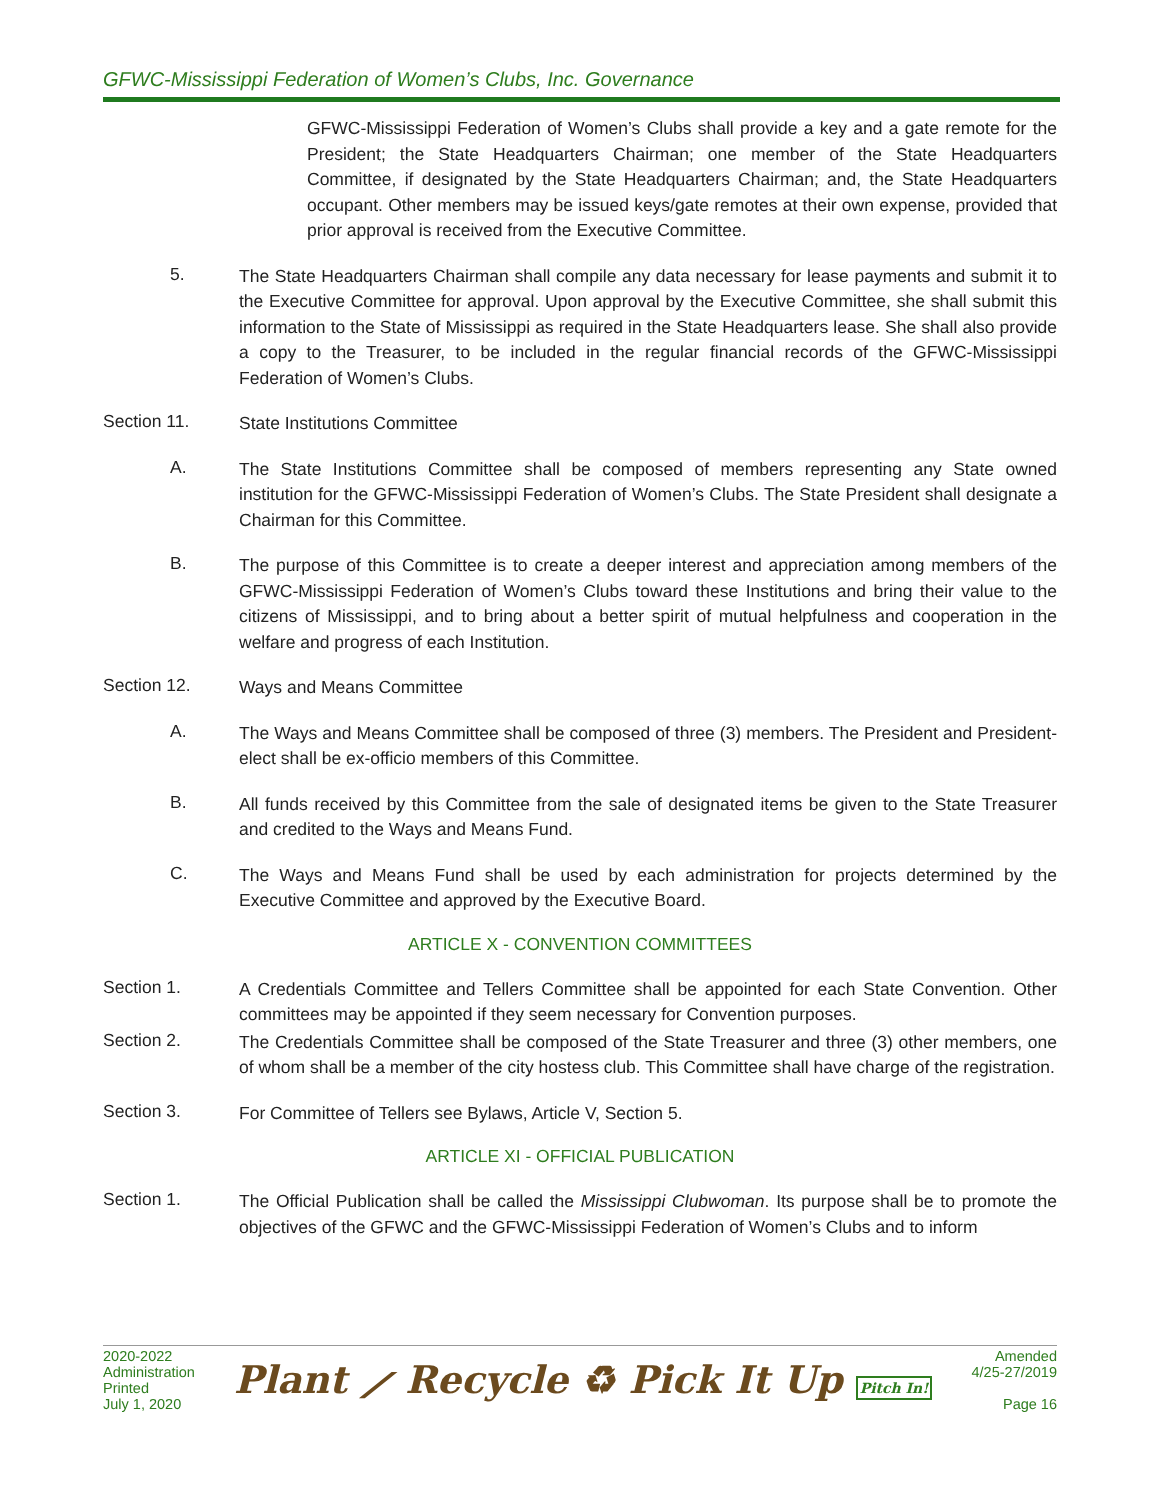GFWC-Mississippi Federation of Women’s Clubs, Inc. Governance
GFWC-Mississippi Federation of Women’s Clubs shall provide a key and a gate remote for the President; the State Headquarters Chairman; one member of the State Headquarters Committee, if designated by the State Headquarters Chairman; and, the State Headquarters occupant. Other members may be issued keys/gate remotes at their own expense, provided that prior approval is received from the Executive Committee.
5.
The State Headquarters Chairman shall compile any data necessary for lease payments and submit it to the Executive Committee for approval. Upon approval by the Executive Committee, she shall submit this information to the State of Mississippi as required in the State Headquarters lease. She shall also provide a copy to the Treasurer, to be included in the regular financial records of the GFWC-Mississippi Federation of Women’s Clubs.
Section 11.
State Institutions Committee
A.
The State Institutions Committee shall be composed of members representing any State owned institution for the GFWC-Mississippi Federation of Women’s Clubs. The State President shall designate a Chairman for this Committee.
B.
The purpose of this Committee is to create a deeper interest and appreciation among members of the GFWC-Mississippi Federation of Women’s Clubs toward these Institutions and bring their value to the citizens of Mississippi, and to bring about a better spirit of mutual helpfulness and cooperation in the welfare and progress of each Institution.
Section 12.
Ways and Means Committee
A.
The Ways and Means Committee shall be composed of three (3) members. The President and President-elect shall be ex-officio members of this Committee.
B.
All funds received by this Committee from the sale of designated items be given to the State Treasurer and credited to the Ways and Means Fund.
C.
The Ways and Means Fund shall be used by each administration for projects determined by the Executive Committee and approved by the Executive Board.
ARTICLE X - CONVENTION COMMITTEES
Section 1.
A Credentials Committee and Tellers Committee shall be appointed for each State Convention. Other committees may be appointed if they seem necessary for Convention purposes.
Section 2.
The Credentials Committee shall be composed of the State Treasurer and three (3) other members, one of whom shall be a member of the city hostess club. This Committee shall have charge of the registration.
Section 3.
For Committee of Tellers see Bylaws, Article V, Section 5.
ARTICLE XI - OFFICIAL PUBLICATION
Section 1.
The Official Publication shall be called the Mississippi Clubwoman. Its purpose shall be to promote the objectives of the GFWC and the GFWC-Mississippi Federation of Women’s Clubs and to inform
2020-2022
Administration
Printed
July 1, 2020
Plant ⟋ Recycle ♻ Pick It Up Pitch In!
Amended
4/25-27/2019
Page 16